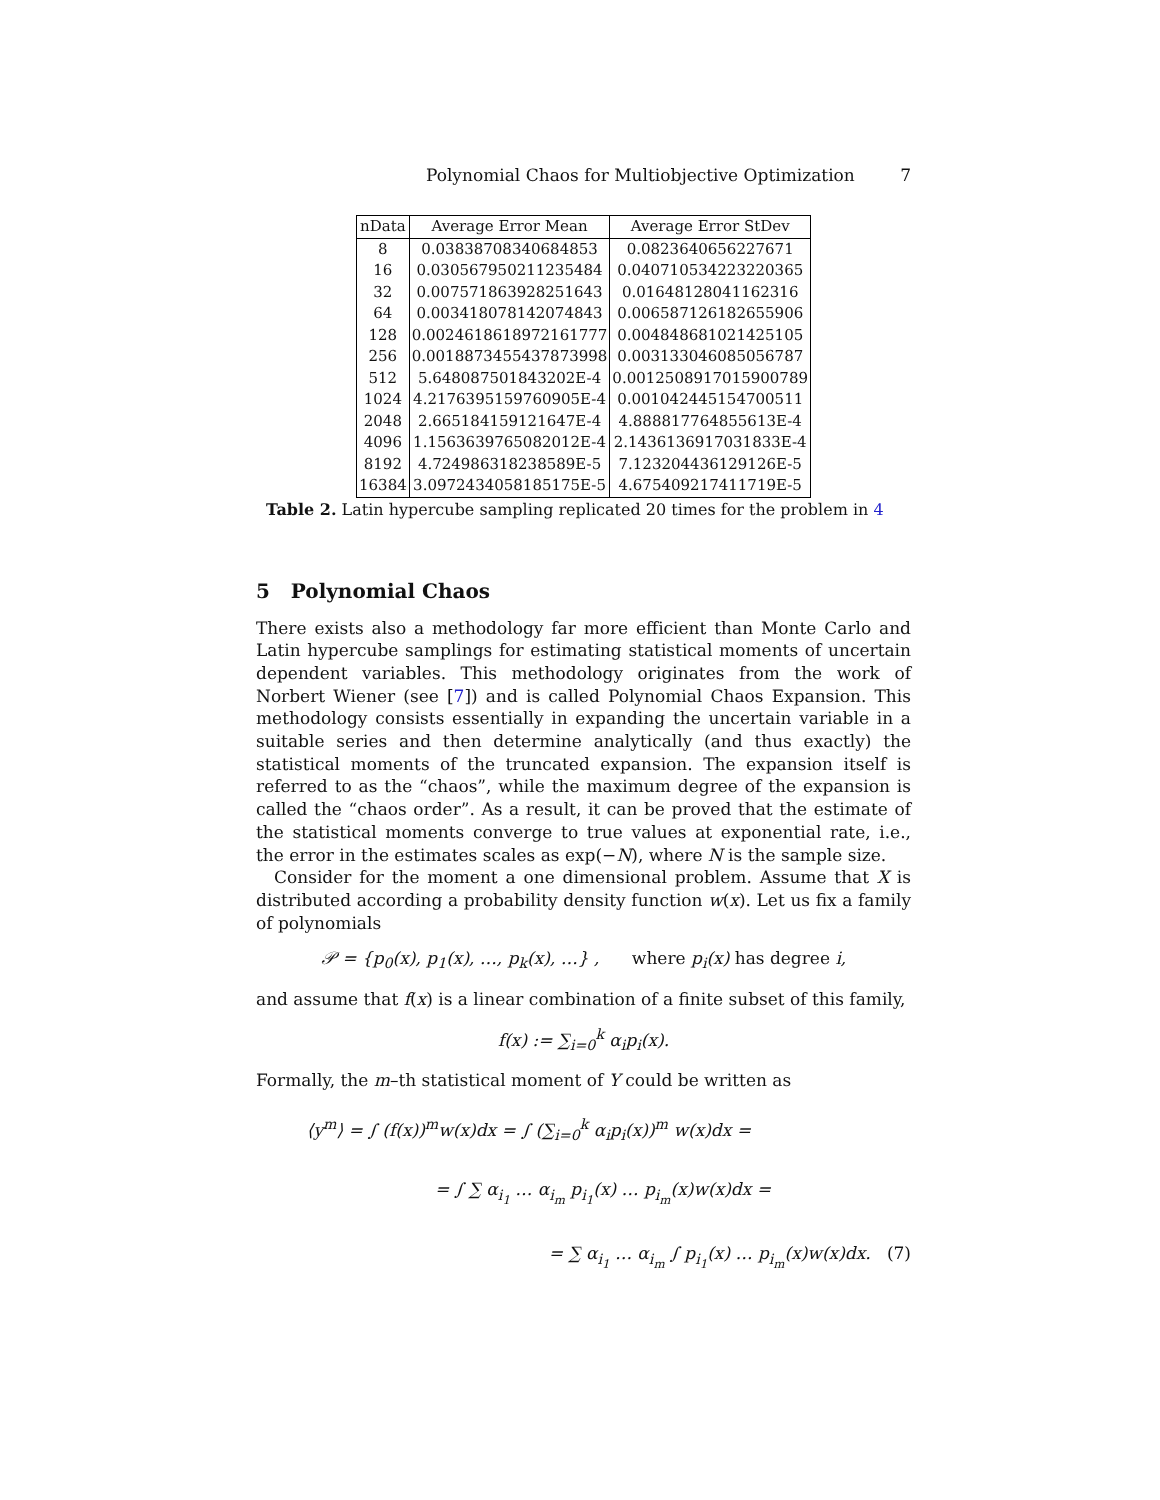Polynomial Chaos for Multiobjective Optimization 7
| nData | Average Error Mean | Average Error StDev |
| --- | --- | --- |
| 8 | 0.03838708340684853 | 0.0823640656227671 |
| 16 | 0.030567950211235484 | 0.040710534223220365 |
| 32 | 0.007571863928251643 | 0.01648128041162316 |
| 64 | 0.003418078142074843 | 0.006587126182655906 |
| 128 | 0.0024618618972161777 | 0.004848681021425105 |
| 256 | 0.0018873455437873998 | 0.003133046085056787 |
| 512 | 5.648087501843202E-4 | 0.0012508917015900789 |
| 1024 | 4.2176395159760905E-4 | 0.001042445154700511 |
| 2048 | 2.665184159121647E-4 | 4.888817764855613E-4 |
| 4096 | 1.1563639765082012E-4 | 2.1436136917031833E-4 |
| 8192 | 4.724986318238589E-5 | 7.123204436129126E-5 |
| 16384 | 3.0972434058185175E-5 | 4.675409217411719E-5 |
Table 2. Latin hypercube sampling replicated 20 times for the problem in 4
5 Polynomial Chaos
There exists also a methodology far more efficient than Monte Carlo and Latin hypercube samplings for estimating statistical moments of uncertain dependent variables. This methodology originates from the work of Norbert Wiener (see [7]) and is called Polynomial Chaos Expansion. This methodology consists essentially in expanding the uncertain variable in a suitable series and then determine analytically (and thus exactly) the statistical moments of the truncated expansion. The expansion itself is referred to as the “chaos”, while the maximum degree of the expansion is called the “chaos order”. As a result, it can be proved that the estimate of the statistical moments converge to true values at exponential rate, i.e., the error in the estimates scales as exp(−N), where N is the sample size.
Consider for the moment a one dimensional problem. Assume that X is distributed according a probability density function w(x). Let us fix a family of polynomials
𝒫 = {p<sub>0</sub>(x), p<sub>1</sub>(x), …, p<sub>k</sub>(x), …} , where p<sub>i</sub>(x) has degree i,
and assume that f(x) is a linear combination of a finite subset of this family,
f(x) := ∑<sub>i=0</sub><sup>k</sup> α<sub>i</sub>p<sub>i</sub>(x).
Formally, the m–th statistical moment of Y could be written as
⟨y<sup>m</sup>⟩ = ∫ (f(x))<sup>m</sup>w(x)dx = ∫ (∑<sub>i=0</sub><sup>k</sup> α<sub>i</sub>p<sub>i</sub>(x))<sup>m</sup> w(x)dx =
= ∫ ∑ α<sub>i<sub>1</sub></sub> … α<sub>i<sub>m</sub></sub> p<sub>i<sub>1</sub></sub>(x) … p<sub>i<sub>m</sub></sub>(x)w(x)dx =
= ∑ α<sub>i<sub>1</sub></sub> … α<sub>i<sub>m</sub></sub> ∫ p<sub>i<sub>1</sub></sub>(x) … p<sub>i<sub>m</sub></sub>(x)w(x)dx. (7)